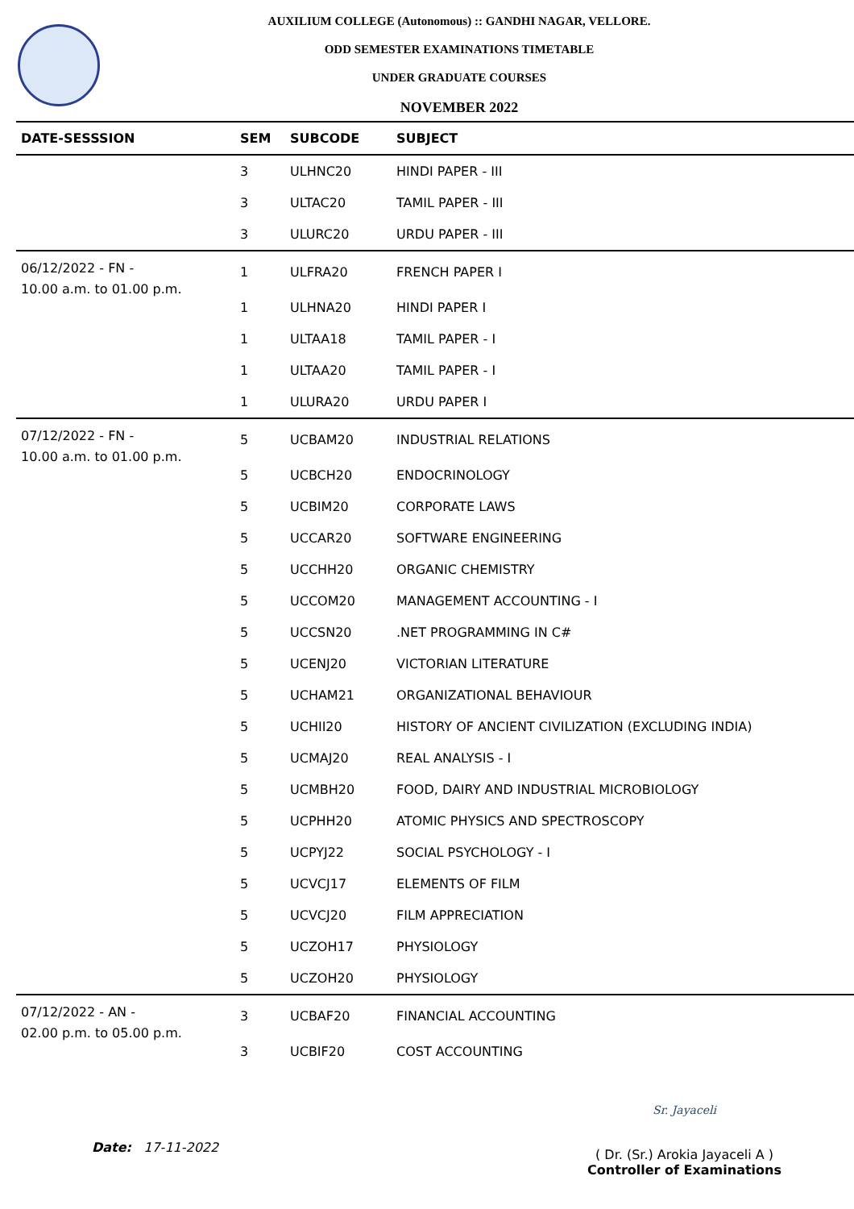AUXILIUM COLLEGE (Autonomous) :: GANDHI NAGAR, VELLORE.
ODD SEMESTER EXAMINATIONS TIMETABLE
UNDER GRADUATE COURSES
NOVEMBER 2022
| DATE-SESSSION | SEM | SUBCODE | SUBJECT |
| --- | --- | --- | --- |
| | 3 | ULHNC20 | HINDI PAPER - III |
| | 3 | ULTAC20 | TAMIL PAPER - III |
| | 3 | ULURC20 | URDU PAPER - III |
| 06/12/2022 - FN - 10.00 a.m. to 01.00 p.m. | 1 | ULFRA20 | FRENCH PAPER I |
| | 1 | ULHNA20 | HINDI PAPER I |
| | 1 | ULTAA18 | TAMIL PAPER - I |
| | 1 | ULTAA20 | TAMIL PAPER - I |
| | 1 | ULURA20 | URDU PAPER I |
| 07/12/2022 - FN - 10.00 a.m. to 01.00 p.m. | 5 | UCBAM20 | INDUSTRIAL RELATIONS |
| | 5 | UCBCH20 | ENDOCRINOLOGY |
| | 5 | UCBIM20 | CORPORATE LAWS |
| | 5 | UCCAR20 | SOFTWARE ENGINEERING |
| | 5 | UCCHH20 | ORGANIC CHEMISTRY |
| | 5 | UCCOM20 | MANAGEMENT ACCOUNTING - I |
| | 5 | UCCSN20 | .NET PROGRAMMING IN C# |
| | 5 | UCENJ20 | VICTORIAN LITERATURE |
| | 5 | UCHAM21 | ORGANIZATIONAL BEHAVIOUR |
| | 5 | UCHII20 | HISTORY OF ANCIENT CIVILIZATION (EXCLUDING INDIA) |
| | 5 | UCMAJ20 | REAL ANALYSIS - I |
| | 5 | UCMBH20 | FOOD, DAIRY AND INDUSTRIAL MICROBIOLOGY |
| | 5 | UCPHH20 | ATOMIC PHYSICS AND SPECTROSCOPY |
| | 5 | UCPYJ22 | SOCIAL PSYCHOLOGY - I |
| | 5 | UCVCJ17 | ELEMENTS OF FILM |
| | 5 | UCVCJ20 | FILM APPRECIATION |
| | 5 | UCZOH17 | PHYSIOLOGY |
| | 5 | UCZOH20 | PHYSIOLOGY |
| 07/12/2022 - AN - 02.00 p.m. to 05.00 p.m. | 3 | UCBAF20 | FINANCIAL ACCOUNTING |
| | 3 | UCBIF20 | COST ACCOUNTING |
Date: 17-11-2022
Sr. Jayaceli
( Dr. (Sr.) Arokia Jayaceli A )
Controller of Examinations